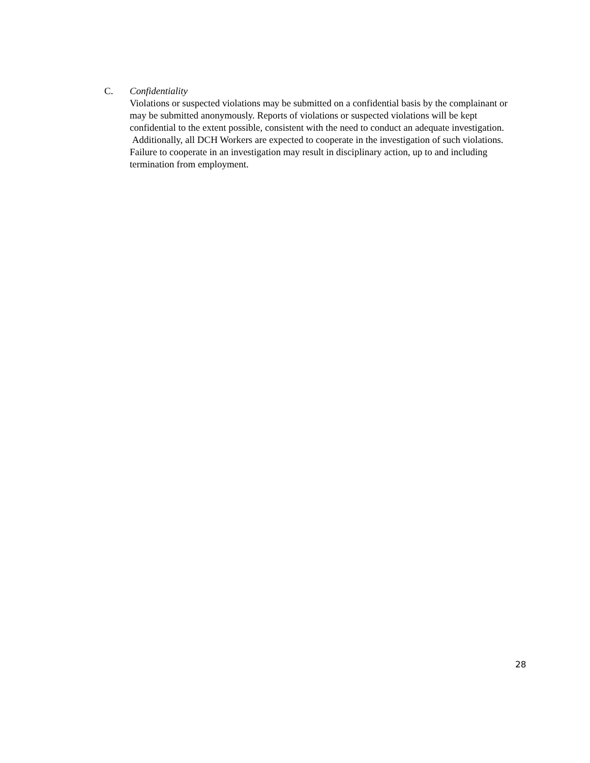C. Confidentiality
Violations or suspected violations may be submitted on a confidential basis by the complainant or may be submitted anonymously. Reports of violations or suspected violations will be kept confidential to the extent possible, consistent with the need to conduct an adequate investigation. Additionally, all DCH Workers are expected to cooperate in the investigation of such violations. Failure to cooperate in an investigation may result in disciplinary action, up to and including termination from employment.
28